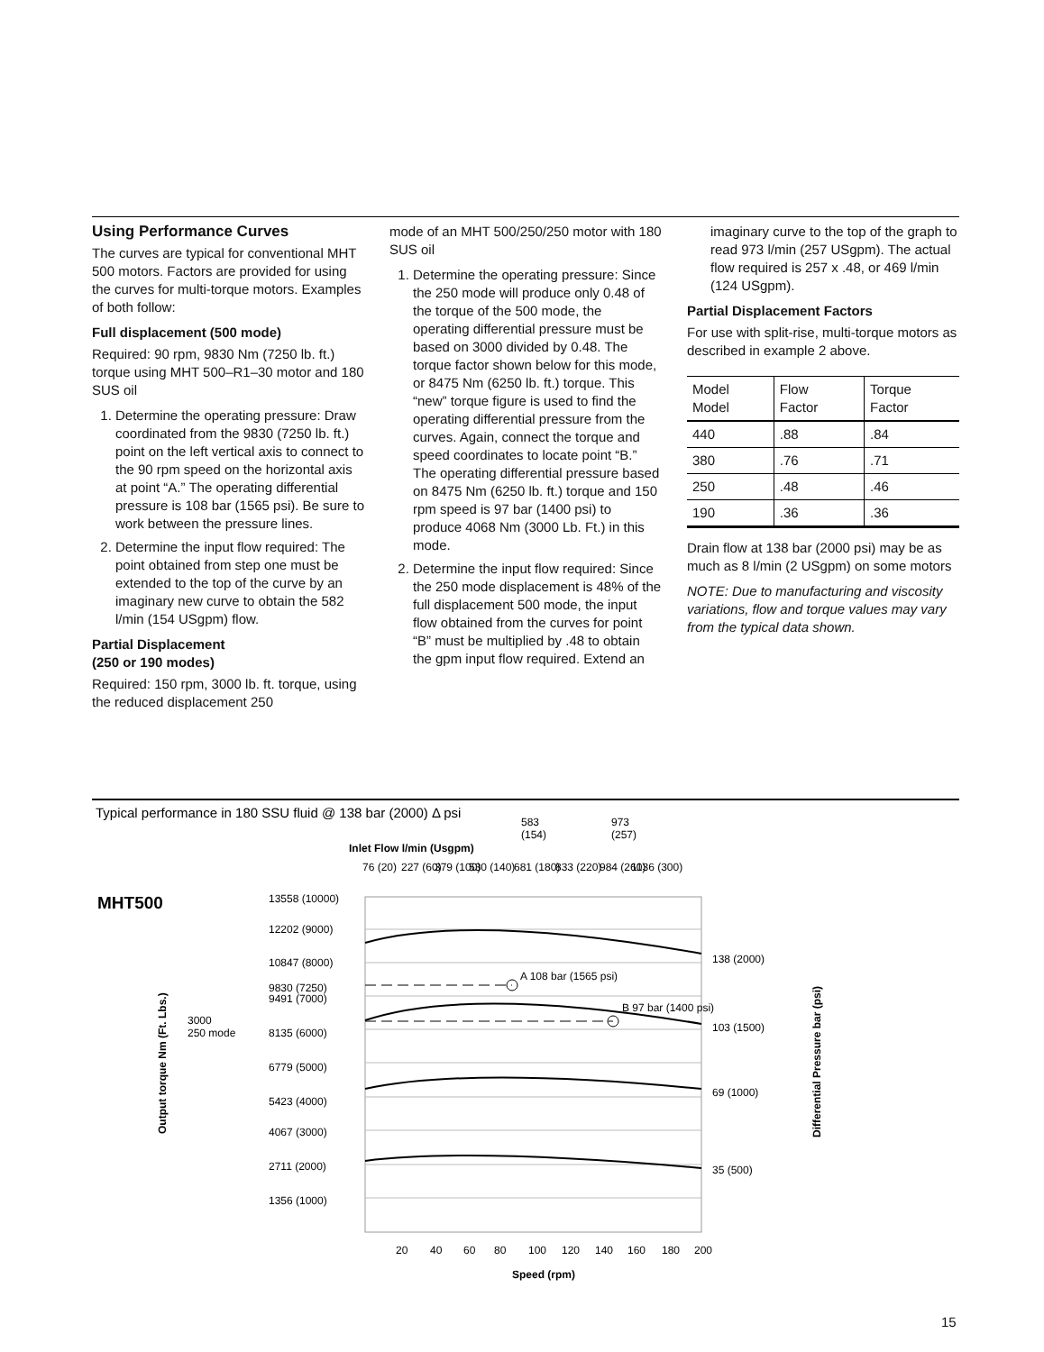Using Performance Curves
The curves are typical for conventional MHT 500 motors. Factors are provided for using the curves for multi-torque motors. Examples of both follow:
Full displacement (500 mode)
Required: 90 rpm, 9830 Nm (7250 lb. ft.) torque using MHT 500–R1–30 motor and 180 SUS oil
1. Determine the operating pressure: Draw coordinated from the 9830 (7250 lb. ft.) point on the left vertical axis to connect to the 90 rpm speed on the horizontal axis at point “A.” The operating differential pressure is 108 bar (1565 psi). Be sure to work between the pressure lines.
2. Determine the input flow required: The point obtained from step one must be extended to the top of the curve by an imaginary new curve to obtain the 582 l/min (154 USgpm) flow.
Partial Displacement
(250 or 190 modes)
Required: 150 rpm, 3000 lb. ft. torque, using the reduced displacement 250
mode of an MHT 500/250/250 motor with 180 SUS oil
1. Determine the operating pressure: Since the 250 mode will produce only 0.48 of the torque of the 500 mode, the operating differential pressure must be based on 3000 divided by 0.48. The torque factor shown below for this mode, or 8475 Nm (6250 lb. ft.) torque. This “new” torque figure is used to find the operating differential pressure from the curves. Again, connect the torque and speed coordinates to locate point “B.” The operating differential pressure based on 8475 Nm (6250 lb. ft.) torque and 150 rpm speed is 97 bar (1400 psi) to produce 4068 Nm (3000 Lb. Ft.) in this mode.
2. Determine the input flow required: Since the 250 mode displacement is 48% of the full displacement 500 mode, the input flow obtained from the curves for point “B” must be multiplied by .48 to obtain the gpm input flow required. Extend an
imaginary curve to the top of the graph to read 973 l/min (257 USgpm). The actual flow required is 257 x .48, or 469 l/min (124 USgpm).
Partial Displacement Factors
For use with split-rise, multi-torque motors as described in example 2 above.
| Model Model | Flow Factor | Torque Factor |
| --- | --- | --- |
| 440 | .88 | .84 |
| 380 | .76 | .71 |
| 250 | .48 | .46 |
| 190 | .36 | .36 |
Drain flow at 138 bar (2000 psi) may be as much as 8 l/min (2 USgpm) on some motors
NOTE: Due to manufacturing and viscosity variations, flow and torque values may vary from the typical data shown.
Typical performance in 180 SSU fluid @ 138 bar (2000) Δ psi
583
(154)
973
(257)
Inlet Flow l/min (Usgpm)
76 (20)
227 (60)
379 (100)
530 (140)
681 (180)
833 (220)
984 (260)
1136 (300)
MHT500
A 108 bar (1565 psi)
B 97 bar (1400 psi)
13558 (10000)
12202 (9000)
10847 (8000)
9830 (7250)
9491 (7000)
3000
250 mode
8135 (6000)
6779 (5000)
5423 (4000)
4067 (3000)
2711 (2000)
1356 (1000)
138 (2000)
103 (1500)
69 (1000)
35 (500)
Output torque Nm (Ft. Lbs.)
Differential Pressure bar (psi)
20
40
60
80
100
120
140
160
180
200
Speed (rpm)
15